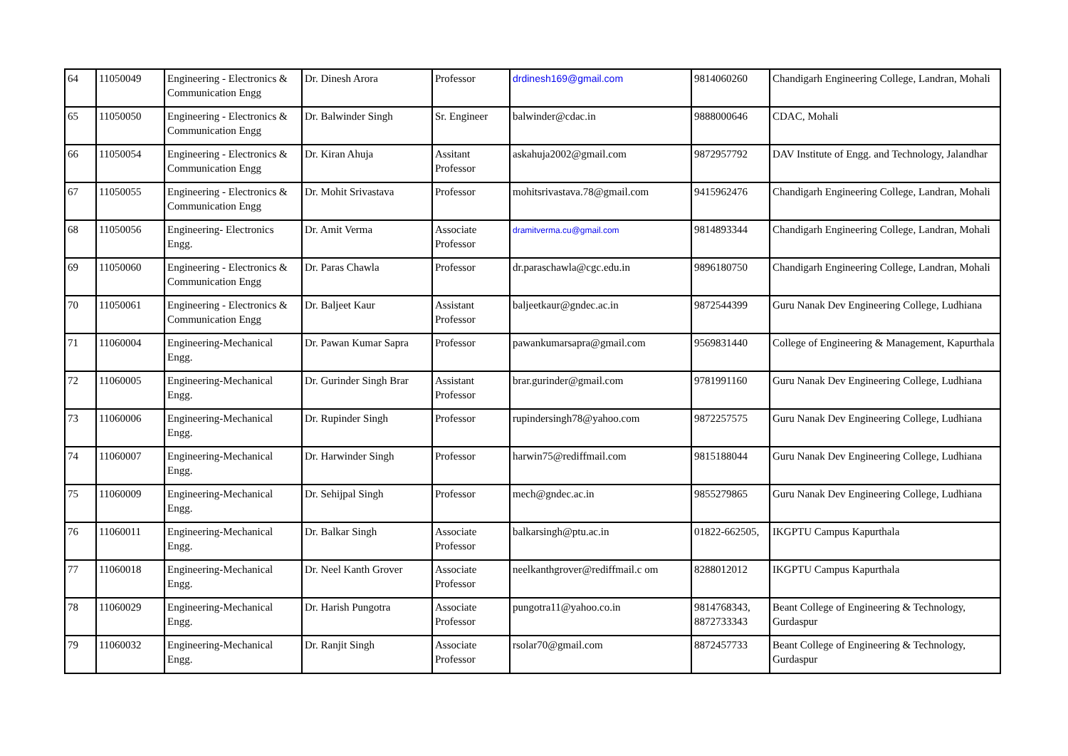| 64 | 11050049 | Engineering - Electronics & Communication Engg | Dr. Dinesh Arora | Professor | drdinesh169@gmail.com | 9814060260 | Chandigarh Engineering College, Landran, Mohali |
| 65 | 11050050 | Engineering - Electronics & Communication Engg | Dr. Balwinder Singh | Sr. Engineer | balwinder@cdac.in | 9888000646 | CDAC, Mohali |
| 66 | 11050054 | Engineering - Electronics & Communication Engg | Dr. Kiran Ahuja | Assitant Professor | askahuja2002@gmail.com | 9872957792 | DAV Institute of Engg. and Technology, Jalandhar |
| 67 | 11050055 | Engineering - Electronics & Communication Engg | Dr. Mohit Srivastava | Professor | mohitsrivastava.78@gmail.com | 9415962476 | Chandigarh Engineering College, Landran, Mohali |
| 68 | 11050056 | Engineering- Electronics Engg. | Dr. Amit Verma | Associate Professor | dramitverma.cu@gmail.com | 9814893344 | Chandigarh Engineering College, Landran, Mohali |
| 69 | 11050060 | Engineering - Electronics & Communication Engg | Dr. Paras Chawla | Professor | dr.paraschawla@cgc.edu.in | 9896180750 | Chandigarh Engineering College, Landran, Mohali |
| 70 | 11050061 | Engineering - Electronics & Communication Engg | Dr. Baljeet Kaur | Assistant Professor | baljeetkaur@gndec.ac.in | 9872544399 | Guru Nanak Dev Engineering College, Ludhiana |
| 71 | 11060004 | Engineering-Mechanical Engg. | Dr. Pawan Kumar Sapra | Professor | pawankumarsapra@gmail.com | 9569831440 | College of Engineering & Management, Kapurthala |
| 72 | 11060005 | Engineering-Mechanical Engg. | Dr. Gurinder Singh Brar | Assistant Professor | brar.gurinder@gmail.com | 9781991160 | Guru Nanak Dev Engineering College, Ludhiana |
| 73 | 11060006 | Engineering-Mechanical Engg. | Dr. Rupinder Singh | Professor | rupindersingh78@yahoo.com | 9872257575 | Guru Nanak Dev Engineering College, Ludhiana |
| 74 | 11060007 | Engineering-Mechanical Engg. | Dr. Harwinder Singh | Professor | harwin75@rediffmail.com | 9815188044 | Guru Nanak Dev Engineering College, Ludhiana |
| 75 | 11060009 | Engineering-Mechanical Engg. | Dr. Sehijpal Singh | Professor | mech@gndec.ac.in | 9855279865 | Guru Nanak Dev Engineering College, Ludhiana |
| 76 | 11060011 | Engineering-Mechanical Engg. | Dr. Balkar Singh | Associate Professor | balkarsingh@ptu.ac.in | 01822-662505, | IKGPTU Campus Kapurthala |
| 77 | 11060018 | Engineering-Mechanical Engg. | Dr. Neel Kanth Grover | Associate Professor | neelkanthgrover@rediffmail.c om | 8288012012 | IKGPTU Campus Kapurthala |
| 78 | 11060029 | Engineering-Mechanical Engg. | Dr. Harish Pungotra | Associate Professor | pungotra11@yahoo.co.in | 9814768343, 8872733343 | Beant College of Engineering & Technology, Gurdaspur |
| 79 | 11060032 | Engineering-Mechanical Engg. | Dr. Ranjit Singh | Associate Professor | rsolar70@gmail.com | 8872457733 | Beant College of Engineering & Technology, Gurdaspur |